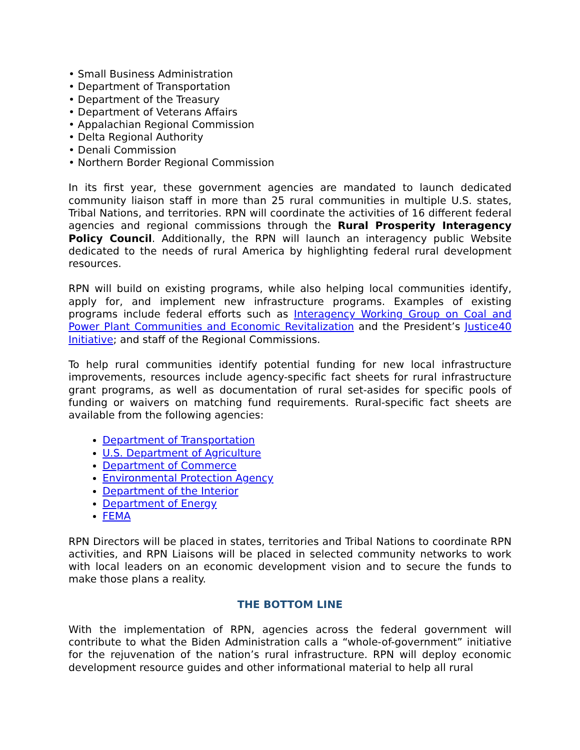• Small Business Administration
• Department of Transportation
• Department of the Treasury
• Department of Veterans Affairs
• Appalachian Regional Commission
• Delta Regional Authority
• Denali Commission
• Northern Border Regional Commission
In its first year, these government agencies are mandated to launch dedicated community liaison staff in more than 25 rural communities in multiple U.S. states, Tribal Nations, and territories. RPN will coordinate the activities of 16 different federal agencies and regional commissions through the Rural Prosperity Interagency Policy Council. Additionally, the RPN will launch an interagency public Website dedicated to the needs of rural America by highlighting federal rural development resources.
RPN will build on existing programs, while also helping local communities identify, apply for, and implement new infrastructure programs. Examples of existing programs include federal efforts such as Interagency Working Group on Coal and Power Plant Communities and Economic Revitalization and the President’s Justice40 Initiative; and staff of the Regional Commissions.
To help rural communities identify potential funding for new local infrastructure improvements, resources include agency-specific fact sheets for rural infrastructure grant programs, as well as documentation of rural set-asides for specific pools of funding or waivers on matching fund requirements. Rural-specific fact sheets are available from the following agencies:
Department of Transportation
U.S. Department of Agriculture
Department of Commerce
Environmental Protection Agency
Department of the Interior
Department of Energy
FEMA
RPN Directors will be placed in states, territories and Tribal Nations to coordinate RPN activities, and RPN Liaisons will be placed in selected community networks to work with local leaders on an economic development vision and to secure the funds to make those plans a reality.
THE BOTTOM LINE
With the implementation of RPN, agencies across the federal government will contribute to what the Biden Administration calls a “whole-of-government” initiative for the rejuvenation of the nation’s rural infrastructure. RPN will deploy economic development resource guides and other informational material to help all rural